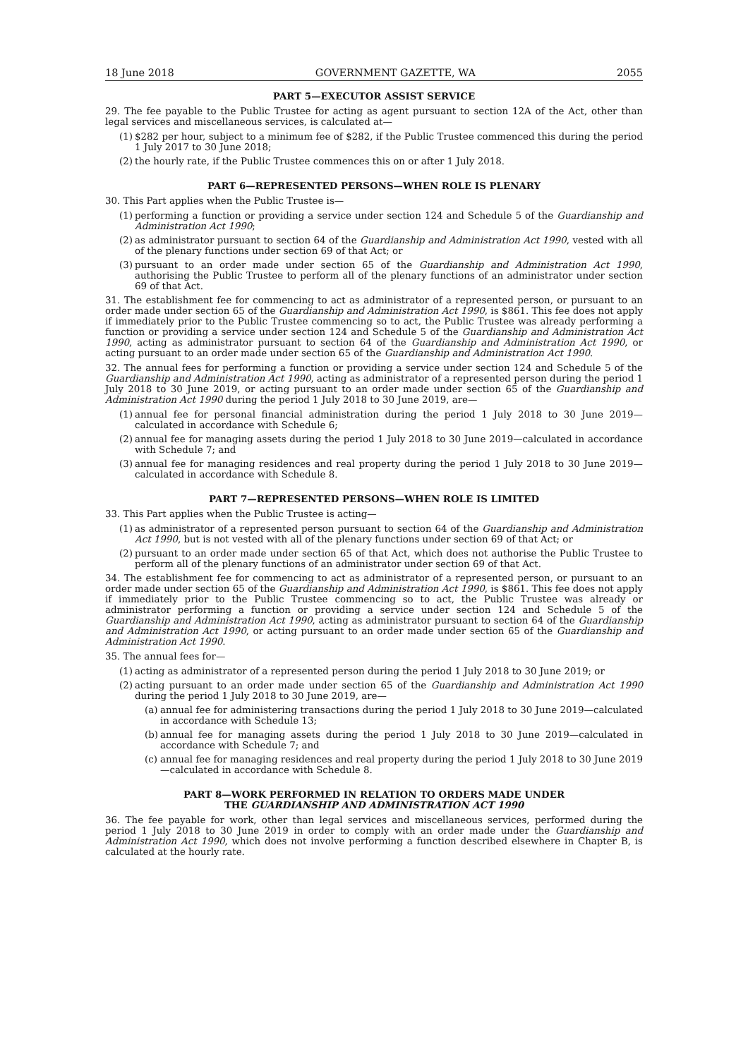18 June 2018 GOVERNMENT GAZETTE, WA 2055
PART 5—EXECUTOR ASSIST SERVICE
29. The fee payable to the Public Trustee for acting as agent pursuant to section 12A of the Act, other than legal services and miscellaneous services, is calculated at—
(1) $282 per hour, subject to a minimum fee of $282, if the Public Trustee commenced this during the period 1 July 2017 to 30 June 2018;
(2) the hourly rate, if the Public Trustee commences this on or after 1 July 2018.
PART 6—REPRESENTED PERSONS—WHEN ROLE IS PLENARY
30. This Part applies when the Public Trustee is—
(1) performing a function or providing a service under section 124 and Schedule 5 of the Guardianship and Administration Act 1990;
(2) as administrator pursuant to section 64 of the Guardianship and Administration Act 1990, vested with all of the plenary functions under section 69 of that Act; or
(3) pursuant to an order made under section 65 of the Guardianship and Administration Act 1990, authorising the Public Trustee to perform all of the plenary functions of an administrator under section 69 of that Act.
31. The establishment fee for commencing to act as administrator of a represented person, or pursuant to an order made under section 65 of the Guardianship and Administration Act 1990, is $861. This fee does not apply if immediately prior to the Public Trustee commencing so to act, the Public Trustee was already performing a function or providing a service under section 124 and Schedule 5 of the Guardianship and Administration Act 1990, acting as administrator pursuant to section 64 of the Guardianship and Administration Act 1990, or acting pursuant to an order made under section 65 of the Guardianship and Administration Act 1990.
32. The annual fees for performing a function or providing a service under section 124 and Schedule 5 of the Guardianship and Administration Act 1990, acting as administrator of a represented person during the period 1 July 2018 to 30 June 2019, or acting pursuant to an order made under section 65 of the Guardianship and Administration Act 1990 during the period 1 July 2018 to 30 June 2019, are—
(1) annual fee for personal financial administration during the period 1 July 2018 to 30 June 2019—calculated in accordance with Schedule 6;
(2) annual fee for managing assets during the period 1 July 2018 to 30 June 2019—calculated in accordance with Schedule 7; and
(3) annual fee for managing residences and real property during the period 1 July 2018 to 30 June 2019—calculated in accordance with Schedule 8.
PART 7—REPRESENTED PERSONS—WHEN ROLE IS LIMITED
33. This Part applies when the Public Trustee is acting—
(1) as administrator of a represented person pursuant to section 64 of the Guardianship and Administration Act 1990, but is not vested with all of the plenary functions under section 69 of that Act; or
(2) pursuant to an order made under section 65 of that Act, which does not authorise the Public Trustee to perform all of the plenary functions of an administrator under section 69 of that Act.
34. The establishment fee for commencing to act as administrator of a represented person, or pursuant to an order made under section 65 of the Guardianship and Administration Act 1990, is $861. This fee does not apply if immediately prior to the Public Trustee commencing so to act, the Public Trustee was already or administrator performing a function or providing a service under section 124 and Schedule 5 of the Guardianship and Administration Act 1990, acting as administrator pursuant to section 64 of the Guardianship and Administration Act 1990, or acting pursuant to an order made under section 65 of the Guardianship and Administration Act 1990.
35. The annual fees for—
(1) acting as administrator of a represented person during the period 1 July 2018 to 30 June 2019; or
(2) acting pursuant to an order made under section 65 of the Guardianship and Administration Act 1990 during the period 1 July 2018 to 30 June 2019, are—
(a) annual fee for administering transactions during the period 1 July 2018 to 30 June 2019—calculated in accordance with Schedule 13;
(b) annual fee for managing assets during the period 1 July 2018 to 30 June 2019—calculated in accordance with Schedule 7; and
(c) annual fee for managing residences and real property during the period 1 July 2018 to 30 June 2019—calculated in accordance with Schedule 8.
PART 8—WORK PERFORMED IN RELATION TO ORDERS MADE UNDER
THE GUARDIANSHIP AND ADMINISTRATION ACT 1990
36. The fee payable for work, other than legal services and miscellaneous services, performed during the period 1 July 2018 to 30 June 2019 in order to comply with an order made under the Guardianship and Administration Act 1990, which does not involve performing a function described elsewhere in Chapter B, is calculated at the hourly rate.